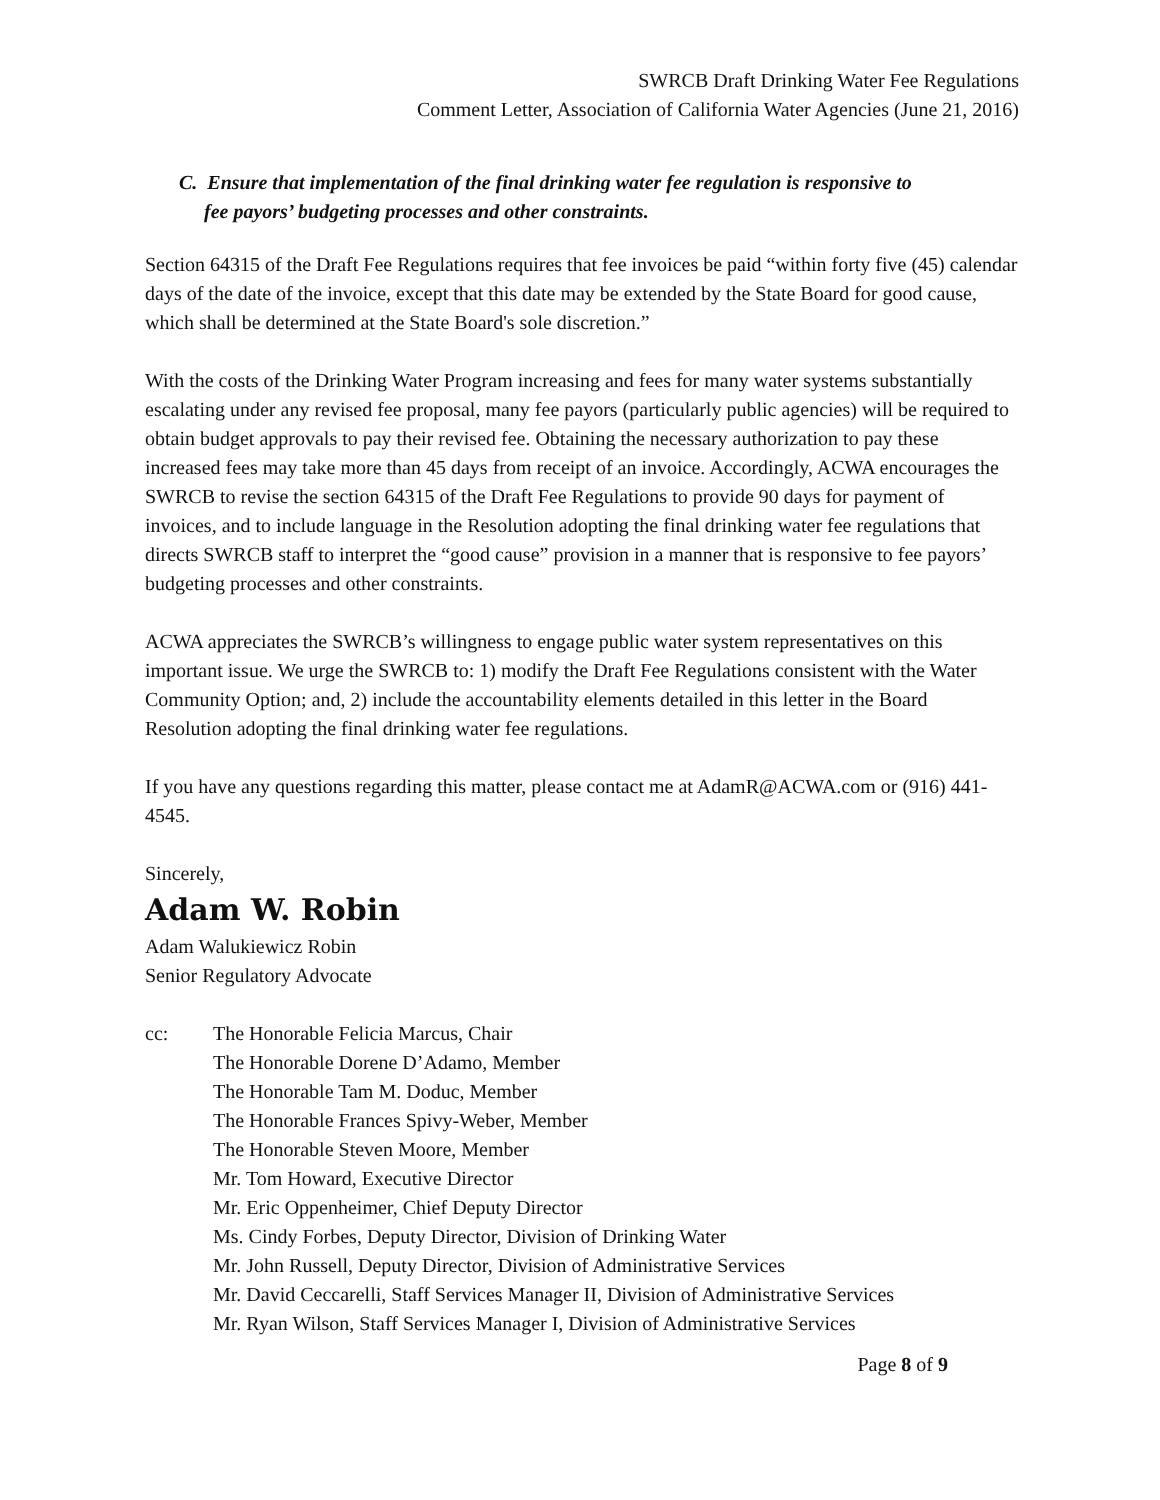SWRCB Draft Drinking Water Fee Regulations
Comment Letter, Association of California Water Agencies (June 21, 2016)
C. Ensure that implementation of the final drinking water fee regulation is responsive to
fee payors’ budgeting processes and other constraints.
Section 64315 of the Draft Fee Regulations requires that fee invoices be paid “within forty five (45) calendar days of the date of the invoice, except that this date may be extended by the State Board for good cause, which shall be determined at the State Board's sole discretion.”
With the costs of the Drinking Water Program increasing and fees for many water systems substantially escalating under any revised fee proposal, many fee payors (particularly public agencies) will be required to obtain budget approvals to pay their revised fee. Obtaining the necessary authorization to pay these increased fees may take more than 45 days from receipt of an invoice. Accordingly, ACWA encourages the SWRCB to revise the section 64315 of the Draft Fee Regulations to provide 90 days for payment of invoices, and to include language in the Resolution adopting the final drinking water fee regulations that directs SWRCB staff to interpret the “good cause” provision in a manner that is responsive to fee payors’ budgeting processes and other constraints.
ACWA appreciates the SWRCB’s willingness to engage public water system representatives on this important issue. We urge the SWRCB to: 1) modify the Draft Fee Regulations consistent with the Water Community Option; and, 2) include the accountability elements detailed in this letter in the Board Resolution adopting the final drinking water fee regulations.
If you have any questions regarding this matter, please contact me at AdamR@ACWA.com or (916) 441-4545.
Sincerely,
Adam W. Robin
Adam Walukiewicz Robin
Senior Regulatory Advocate
cc: The Honorable Felicia Marcus, Chair
The Honorable Dorene D’Adamo, Member
The Honorable Tam M. Doduc, Member
The Honorable Frances Spivy-Weber, Member
The Honorable Steven Moore, Member
Mr. Tom Howard, Executive Director
Mr. Eric Oppenheimer, Chief Deputy Director
Ms. Cindy Forbes, Deputy Director, Division of Drinking Water
Mr. John Russell, Deputy Director, Division of Administrative Services
Mr. David Ceccarelli, Staff Services Manager II, Division of Administrative Services
Mr. Ryan Wilson, Staff Services Manager I, Division of Administrative Services
Page 8 of 9